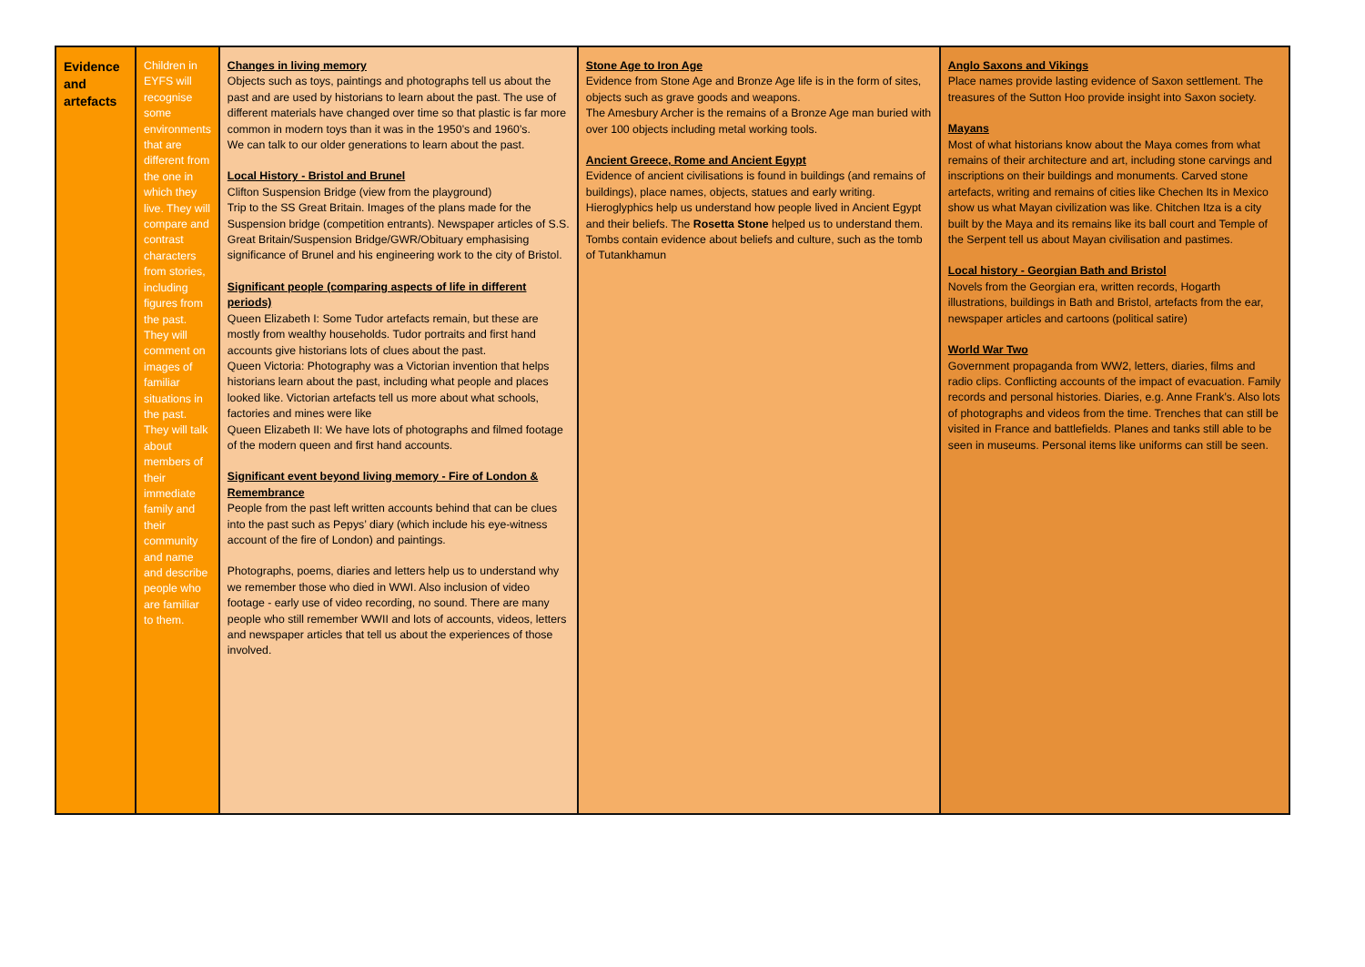| Evidence and artefacts | Children in EYFS will recognise some environments that are different from the one in which they live. They will compare and contrast characters from stories, including figures from the past. They will comment on images of familiar situations in the past. They will talk about members of their immediate family and their community and name and describe people who are familiar to them. | Changes in living memory Objects such as toys, paintings and photographs tell us about the past and are used by historians to learn about the past. The use of different materials have changed over time so that plastic is far more common in modern toys than it was in the 1950’s and 1960’s. We can talk to our older generations to learn about the past. Local History - Bristol and Brunel Clifton Suspension Bridge (view from the playground) Trip to the SS Great Britain. Images of the plans made for the Suspension bridge (competition entrants). Newspaper articles of S.S. Great Britain/Suspension Bridge/GWR/Obituary emphasising significance of Brunel and his engineering work to the city of Bristol. Significant people (comparing aspects of life in different periods) Queen Elizabeth I: Some Tudor artefacts remain, but these are mostly from wealthy households. Tudor portraits and first hand accounts give historians lots of clues about the past. Queen Victoria: Photography was a Victorian invention that helps historians learn about the past, including what people and places looked like. Victorian artefacts tell us more about what schools, factories and mines were like Queen Elizabeth II: We have lots of photographs and filmed footage of the modern queen and first hand accounts. Significant event beyond living memory - Fire of London & Remembrance People from the past left written accounts behind that can be clues into the past such as Pepys’ diary (which include his eye-witness account of the fire of London) and paintings. Photographs, poems, diaries and letters help us to understand why we remember those who died in WWI. Also inclusion of video footage - early use of video recording, no sound. There are many people who still remember WWII and lots of accounts, videos, letters and newspaper articles that tell us about the experiences of those involved. | Stone Age to Iron Age Evidence from Stone Age and Bronze Age life is in the form of sites, objects such as grave goods and weapons. The Amesbury Archer is the remains of a Bronze Age man buried with over 100 objects including metal working tools. Ancient Greece, Rome and Ancient Egypt Evidence of ancient civilisations is found in buildings (and remains of buildings), place names, objects, statues and early writing. Hieroglyphics help us understand how people lived in Ancient Egypt and their beliefs. The Rosetta Stone helped us to understand them. Tombs contain evidence about beliefs and culture, such as the tomb of Tutankhamun | Anglo Saxons and Vikings Place names provide lasting evidence of Saxon settlement. The treasures of the Sutton Hoo provide insight into Saxon society. Mayans Most of what historians know about the Maya comes from what remains of their architecture and art, including stone carvings and inscriptions on their buildings and monuments. Carved stone artefacts, writing and remains of cities like Chechen Its in Mexico show us what Mayan civilization was like. Chitchen Itza is a city built by the Maya and its remains like its ball court and Temple of the Serpent tell us about Mayan civilisation and pastimes. Local history - Georgian Bath and Bristol Novels from the Georgian era, written records, Hogarth illustrations, buildings in Bath and Bristol, artefacts from the ear, newspaper articles and cartoons (political satire) World War Two Government propaganda from WW2, letters, diaries, films and radio clips. Conflicting accounts of the impact of evacuation. Family records and personal histories. Diaries, e.g. Anne Frank’s. Also lots of photographs and videos from the time. Trenches that can still be visited in France and battlefields. Planes and tanks still able to be seen in museums. Personal items like uniforms can still be seen. |